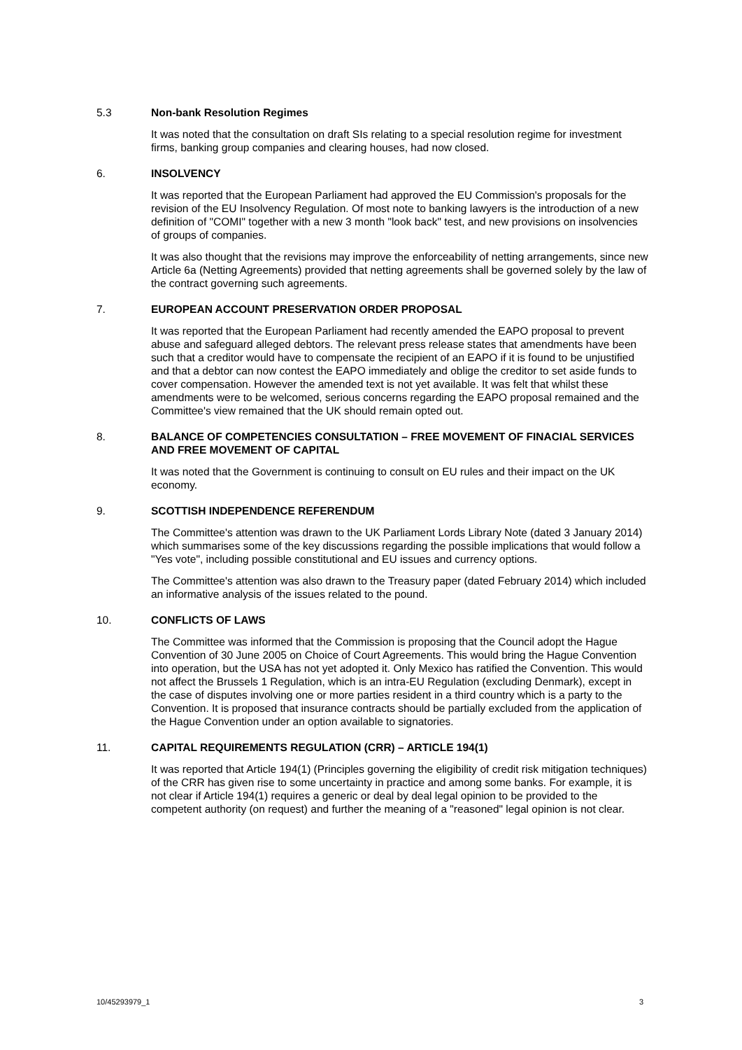5.3 Non-bank Resolution Regimes
It was noted that the consultation on draft SIs relating to a special resolution regime for investment firms, banking group companies and clearing houses, had now closed.
6. INSOLVENCY
It was reported that the European Parliament had approved the EU Commission's proposals for the revision of the EU Insolvency Regulation. Of most note to banking lawyers is the introduction of a new definition of "COMI" together with a new 3 month "look back" test, and new provisions on insolvencies of groups of companies.
It was also thought that the revisions may improve the enforceability of netting arrangements, since new Article 6a (Netting Agreements) provided that netting agreements shall be governed solely by the law of the contract governing such agreements.
7. EUROPEAN ACCOUNT PRESERVATION ORDER PROPOSAL
It was reported that the European Parliament had recently amended the EAPO proposal to prevent abuse and safeguard alleged debtors. The relevant press release states that amendments have been such that a creditor would have to compensate the recipient of an EAPO if it is found to be unjustified and that a debtor can now contest the EAPO immediately and oblige the creditor to set aside funds to cover compensation. However the amended text is not yet available. It was felt that whilst these amendments were to be welcomed, serious concerns regarding the EAPO proposal remained and the Committee's view remained that the UK should remain opted out.
8. BALANCE OF COMPETENCIES CONSULTATION – FREE MOVEMENT OF FINACIAL SERVICES AND FREE MOVEMENT OF CAPITAL
It was noted that the Government is continuing to consult on EU rules and their impact on the UK economy.
9. SCOTTISH INDEPENDENCE REFERENDUM
The Committee's attention was drawn to the UK Parliament Lords Library Note (dated 3 January 2014) which summarises some of the key discussions regarding the possible implications that would follow a "Yes vote", including possible constitutional and EU issues and currency options.
The Committee's attention was also drawn to the Treasury paper (dated February 2014) which included an informative analysis of the issues related to the pound.
10. CONFLICTS OF LAWS
The Committee was informed that the Commission is proposing that the Council adopt the Hague Convention of 30 June 2005 on Choice of Court Agreements. This would bring the Hague Convention into operation, but the USA has not yet adopted it. Only Mexico has ratified the Convention. This would not affect the Brussels 1 Regulation, which is an intra-EU Regulation (excluding Denmark), except in the case of disputes involving one or more parties resident in a third country which is a party to the Convention. It is proposed that insurance contracts should be partially excluded from the application of the Hague Convention under an option available to signatories.
11. CAPITAL REQUIREMENTS REGULATION (CRR) – ARTICLE 194(1)
It was reported that Article 194(1) (Principles governing the eligibility of credit risk mitigation techniques) of the CRR has given rise to some uncertainty in practice and among some banks. For example, it is not clear if Article 194(1) requires a generic or deal by deal legal opinion to be provided to the competent authority (on request) and further the meaning of a "reasoned" legal opinion is not clear.
10/45293979_1 3